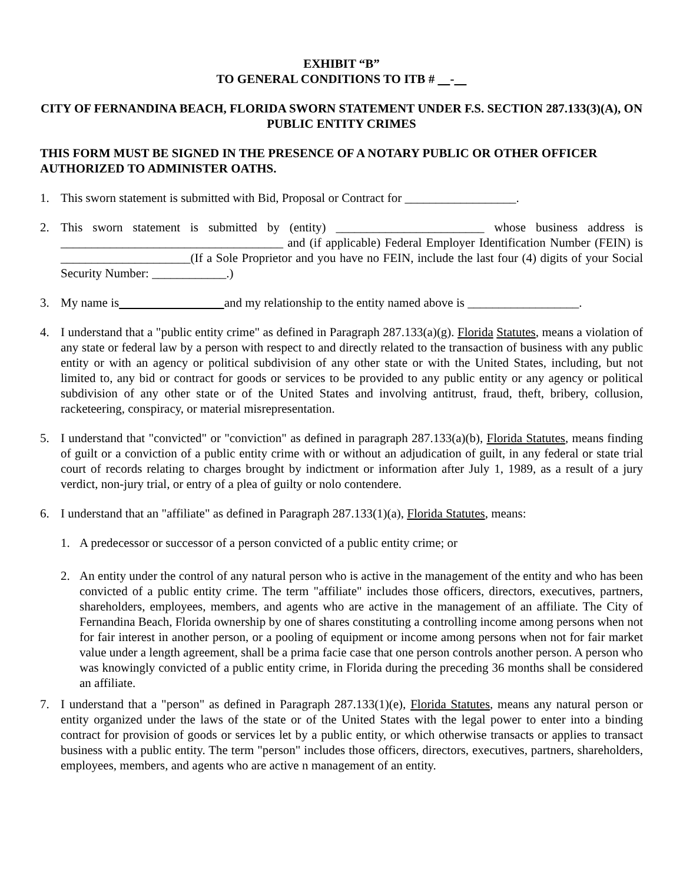EXHIBIT “B”
TO GENERAL CONDITIONS TO ITB # -
CITY OF FERNANDINA BEACH, FLORIDA SWORN STATEMENT UNDER F.S. SECTION 287.133(3)(A), ON PUBLIC ENTITY CRIMES
THIS FORM MUST BE SIGNED IN THE PRESENCE OF A NOTARY PUBLIC OR OTHER OFFICER AUTHORIZED TO ADMINISTER OATHS.
1. This sworn statement is submitted with Bid, Proposal or Contract for __________________.
2. This sworn statement is submitted by (entity) ________________________ whose business address is ____________________________________ and (if applicable) Federal Employer Identification Number (FEIN) is _____________________(If a Sole Proprietor and you have no FEIN, include the last four (4) digits of your Social Security Number: ____________.)
3. My name is and my relationship to the entity named above is __________________.
4. I understand that a "public entity crime" as defined in Paragraph 287.133(a)(g). Florida Statutes, means a violation of any state or federal law by a person with respect to and directly related to the transaction of business with any public entity or with an agency or political subdivision of any other state or with the United States, including, but not limited to, any bid or contract for goods or services to be provided to any public entity or any agency or political subdivision of any other state or of the United States and involving antitrust, fraud, theft, bribery, collusion, racketeering, conspiracy, or material misrepresentation.
5. I understand that "convicted" or "conviction" as defined in paragraph 287.133(a)(b), Florida Statutes, means finding of guilt or a conviction of a public entity crime with or without an adjudication of guilt, in any federal or state trial court of records relating to charges brought by indictment or information after July 1, 1989, as a result of a jury verdict, non-jury trial, or entry of a plea of guilty or nolo contendere.
6. I understand that an "affiliate" as defined in Paragraph 287.133(1)(a), Florida Statutes, means:
1. A predecessor or successor of a person convicted of a public entity crime; or
2. An entity under the control of any natural person who is active in the management of the entity and who has been convicted of a public entity crime. The term "affiliate" includes those officers, directors, executives, partners, shareholders, employees, members, and agents who are active in the management of an affiliate. The City of Fernandina Beach, Florida ownership by one of shares constituting a controlling income among persons when not for fair interest in another person, or a pooling of equipment or income among persons when not for fair market value under a length agreement, shall be a prima facie case that one person controls another person. A person who was knowingly convicted of a public entity crime, in Florida during the preceding 36 months shall be considered an affiliate.
7. I understand that a "person" as defined in Paragraph 287.133(1)(e), Florida Statutes, means any natural person or entity organized under the laws of the state or of the United States with the legal power to enter into a binding contract for provision of goods or services let by a public entity, or which otherwise transacts or applies to transact business with a public entity. The term "person" includes those officers, directors, executives, partners, shareholders, employees, members, and agents who are active n management of an entity.